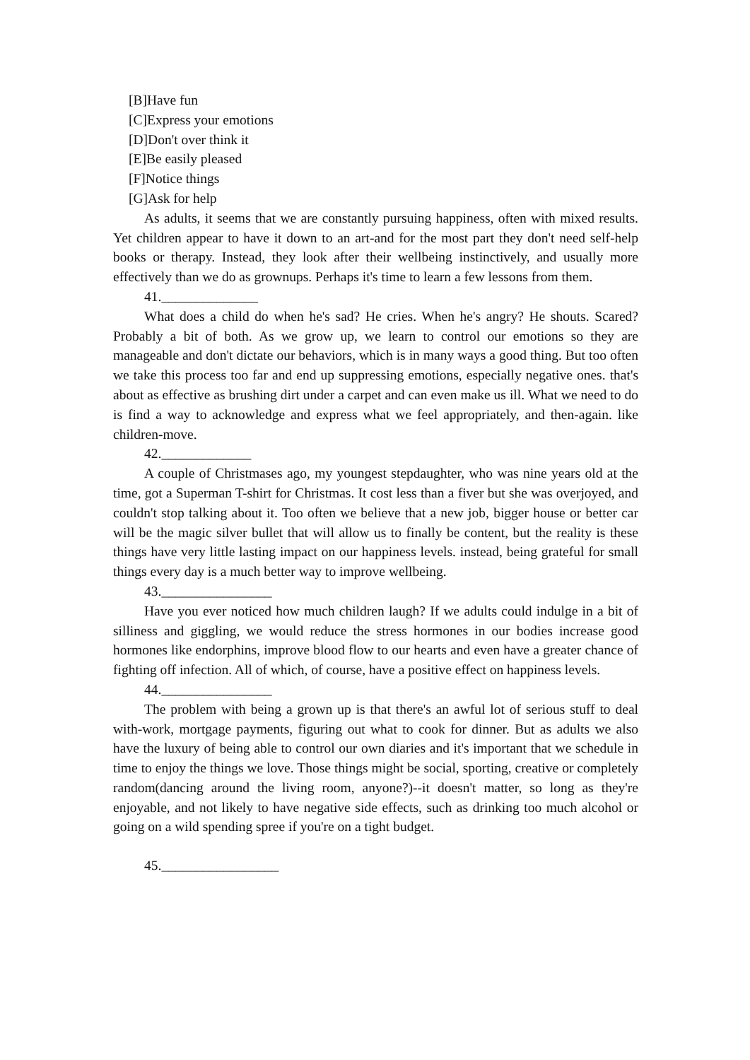[B]Have fun
[C]Express your emotions
[D]Don't over think it
[E]Be easily pleased
[F]Notice things
[G]Ask for help
As adults, it seems that we are constantly pursuing happiness, often with mixed results. Yet children appear to have it down to an art-and for the most part they don't need self-help books or therapy. Instead, they look after their wellbeing instinctively, and usually more effectively than we do as grownups. Perhaps it's time to learn a few lessons from them.
41.______________
What does a child do when he's sad? He cries. When he's angry? He shouts. Scared? Probably a bit of both. As we grow up, we learn to control our emotions so they are manageable and don't dictate our behaviors, which is in many ways a good thing. But too often we take this process too far and end up suppressing emotions, especially negative ones. that's about as effective as brushing dirt under a carpet and can even make us ill. What we need to do is find a way to acknowledge and express what we feel appropriately, and then-again. like children-move.
42._____________
A couple of Christmases ago, my youngest stepdaughter, who was nine years old at the time, got a Superman T-shirt for Christmas. It cost less than a fiver but she was overjoyed, and couldn't stop talking about it. Too often we believe that a new job, bigger house or better car will be the magic silver bullet that will allow us to finally be content, but the reality is these things have very little lasting impact on our happiness levels. instead, being grateful for small things every day is a much better way to improve wellbeing.
43.________________
Have you ever noticed how much children laugh? If we adults could indulge in a bit of silliness and giggling, we would reduce the stress hormones in our bodies increase good hormones like endorphins, improve blood flow to our hearts and even have a greater chance of fighting off infection. All of which, of course, have a positive effect on happiness levels.
44.________________
The problem with being a grown up is that there's an awful lot of serious stuff to deal with-work, mortgage payments, figuring out what to cook for dinner. But as adults we also have the luxury of being able to control our own diaries and it's important that we schedule in time to enjoy the things we love. Those things might be social, sporting, creative or completely random(dancing around the living room, anyone?)--it doesn't matter, so long as they're enjoyable, and not likely to have negative side effects, such as drinking too much alcohol or going on a wild spending spree if you're on a tight budget.
45._________________